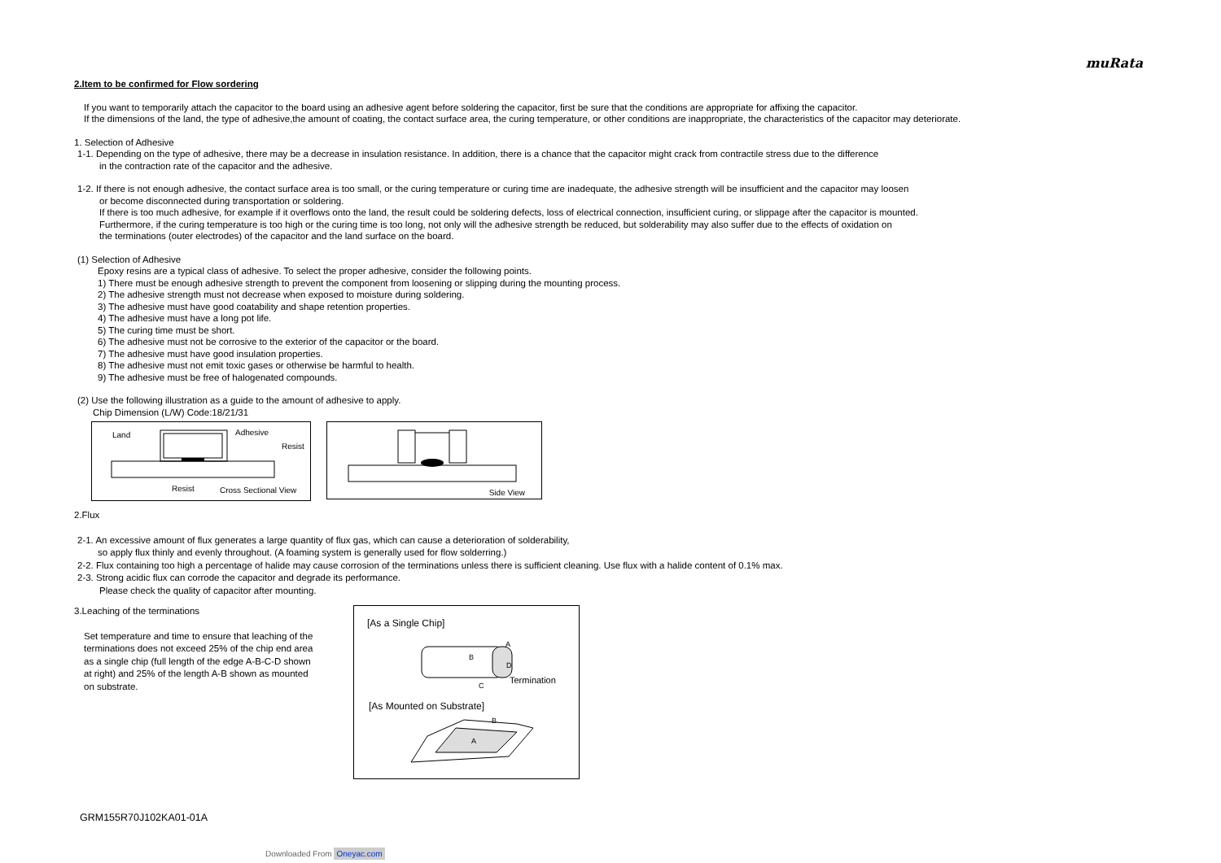muRata
2.Item to be confirmed for Flow sordering
If you want to temporarily attach the capacitor to the board using an adhesive agent before soldering the capacitor, first be sure that the conditions are appropriate for affixing the capacitor.
If the dimensions of the land, the type of adhesive,the amount of coating, the contact surface area, the curing temperature, or other conditions are inappropriate, the characteristics of the capacitor may deteriorate.
1. Selection of Adhesive
1-1. Depending on the type of adhesive, there may be a decrease in insulation resistance. In addition, there is a chance that the capacitor might crack from contractile stress due to the difference
in the contraction rate of the capacitor and the adhesive.
1-2. If there is not enough adhesive, the contact surface area is too small, or the curing temperature or curing time are inadequate, the adhesive strength will be insufficient and the capacitor may loosen
or become disconnected during transportation or soldering.
If there is too much adhesive, for example if it overflows onto the land, the result could be soldering defects, loss of electrical connection, insufficient curing, or slippage after the capacitor is mounted.
Furthermore, if the curing temperature is too high or the curing time is too long, not only will the adhesive strength be reduced, but solderability may also suffer due to the effects of oxidation on
the terminations (outer electrodes) of the capacitor and the land surface on the board.
(1) Selection of Adhesive
Epoxy resins are a typical class of adhesive. To select the proper adhesive, consider the following points.
1) There must be enough adhesive strength to prevent the component from loosening or slipping during the mounting process.
2) The adhesive strength must not decrease when exposed to moisture during soldering.
3) The adhesive must have good coatability and shape retention properties.
4) The adhesive must have a long pot life.
5) The curing time must be short.
6) The adhesive must not be corrosive to the exterior of the capacitor or the board.
7) The adhesive must have good insulation properties.
8) The adhesive must not emit toxic gases or otherwise be harmful to health.
9) The adhesive must be free of halogenated compounds.
(2) Use the following illustration as a guide to the amount of adhesive to apply.
Chip Dimension (L/W) Code:18/21/31
Land Adhesive
Resist
Resist Cross Sectional View
Side View
2.Flux
2-1. An excessive amount of flux generates a large quantity of flux gas, which can cause a deterioration of solderability,
so apply flux thinly and evenly throughout. (A foaming system is generally used for flow solderring.)
2-2. Flux containing too high a percentage of halide may cause corrosion of the terminations unless there is sufficient cleaning. Use flux with a halide content of 0.1% max.
2-3. Strong acidic flux can corrode the capacitor and degrade its performance.
Please check the quality of capacitor after mounting.
3.Leaching of the terminations
Set temperature and time to ensure that leaching of the terminations does not exceed 25% of the chip end area as a single chip (full length of the edge A-B-C-D shown at right) and 25% of the length A-B shown as mounted on substrate.
[As a Single Chip]
A
B
D
C
Termination
[As Mounted on Substrate]
B
A
GRM155R70J102KA01-01A
Downloaded From Oneyac.com